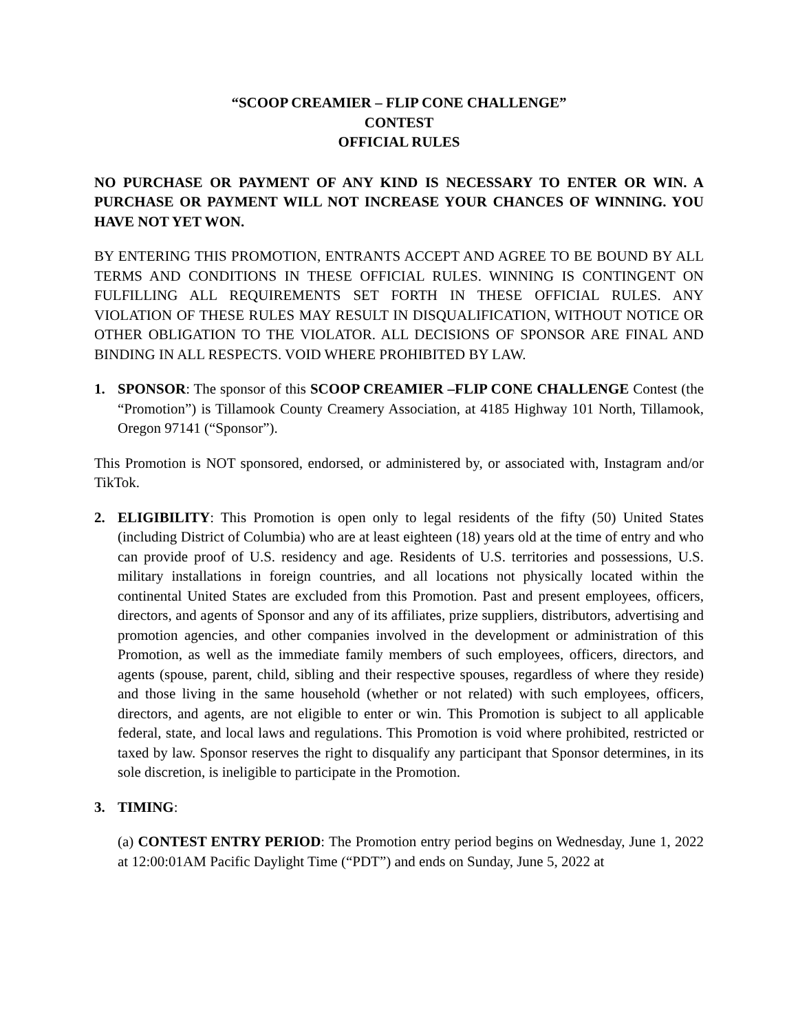“SCOOP CREAMIER – FLIP CONE CHALLENGE”
CONTEST
OFFICIAL RULES
NO PURCHASE OR PAYMENT OF ANY KIND IS NECESSARY TO ENTER OR WIN. A PURCHASE OR PAYMENT WILL NOT INCREASE YOUR CHANCES OF WINNING. YOU HAVE NOT YET WON.
BY ENTERING THIS PROMOTION, ENTRANTS ACCEPT AND AGREE TO BE BOUND BY ALL TERMS AND CONDITIONS IN THESE OFFICIAL RULES. WINNING IS CONTINGENT ON FULFILLING ALL REQUIREMENTS SET FORTH IN THESE OFFICIAL RULES. ANY VIOLATION OF THESE RULES MAY RESULT IN DISQUALIFICATION, WITHOUT NOTICE OR OTHER OBLIGATION TO THE VIOLATOR. ALL DECISIONS OF SPONSOR ARE FINAL AND BINDING IN ALL RESPECTS. VOID WHERE PROHIBITED BY LAW.
1. SPONSOR: The sponsor of this SCOOP CREAMIER –FLIP CONE CHALLENGE Contest (the “Promotion”) is Tillamook County Creamery Association, at 4185 Highway 101 North, Tillamook, Oregon 97141 (“Sponsor”).
This Promotion is NOT sponsored, endorsed, or administered by, or associated with, Instagram and/or TikTok.
2. ELIGIBILITY: This Promotion is open only to legal residents of the fifty (50) United States (including District of Columbia) who are at least eighteen (18) years old at the time of entry and who can provide proof of U.S. residency and age. Residents of U.S. territories and possessions, U.S. military installations in foreign countries, and all locations not physically located within the continental United States are excluded from this Promotion. Past and present employees, officers, directors, and agents of Sponsor and any of its affiliates, prize suppliers, distributors, advertising and promotion agencies, and other companies involved in the development or administration of this Promotion, as well as the immediate family members of such employees, officers, directors, and agents (spouse, parent, child, sibling and their respective spouses, regardless of where they reside) and those living in the same household (whether or not related) with such employees, officers, directors, and agents, are not eligible to enter or win. This Promotion is subject to all applicable federal, state, and local laws and regulations. This Promotion is void where prohibited, restricted or taxed by law. Sponsor reserves the right to disqualify any participant that Sponsor determines, in its sole discretion, is ineligible to participate in the Promotion.
3. TIMING:
(a) CONTEST ENTRY PERIOD: The Promotion entry period begins on Wednesday, June 1, 2022 at 12:00:01AM Pacific Daylight Time (“PDT”) and ends on Sunday, June 5, 2022 at